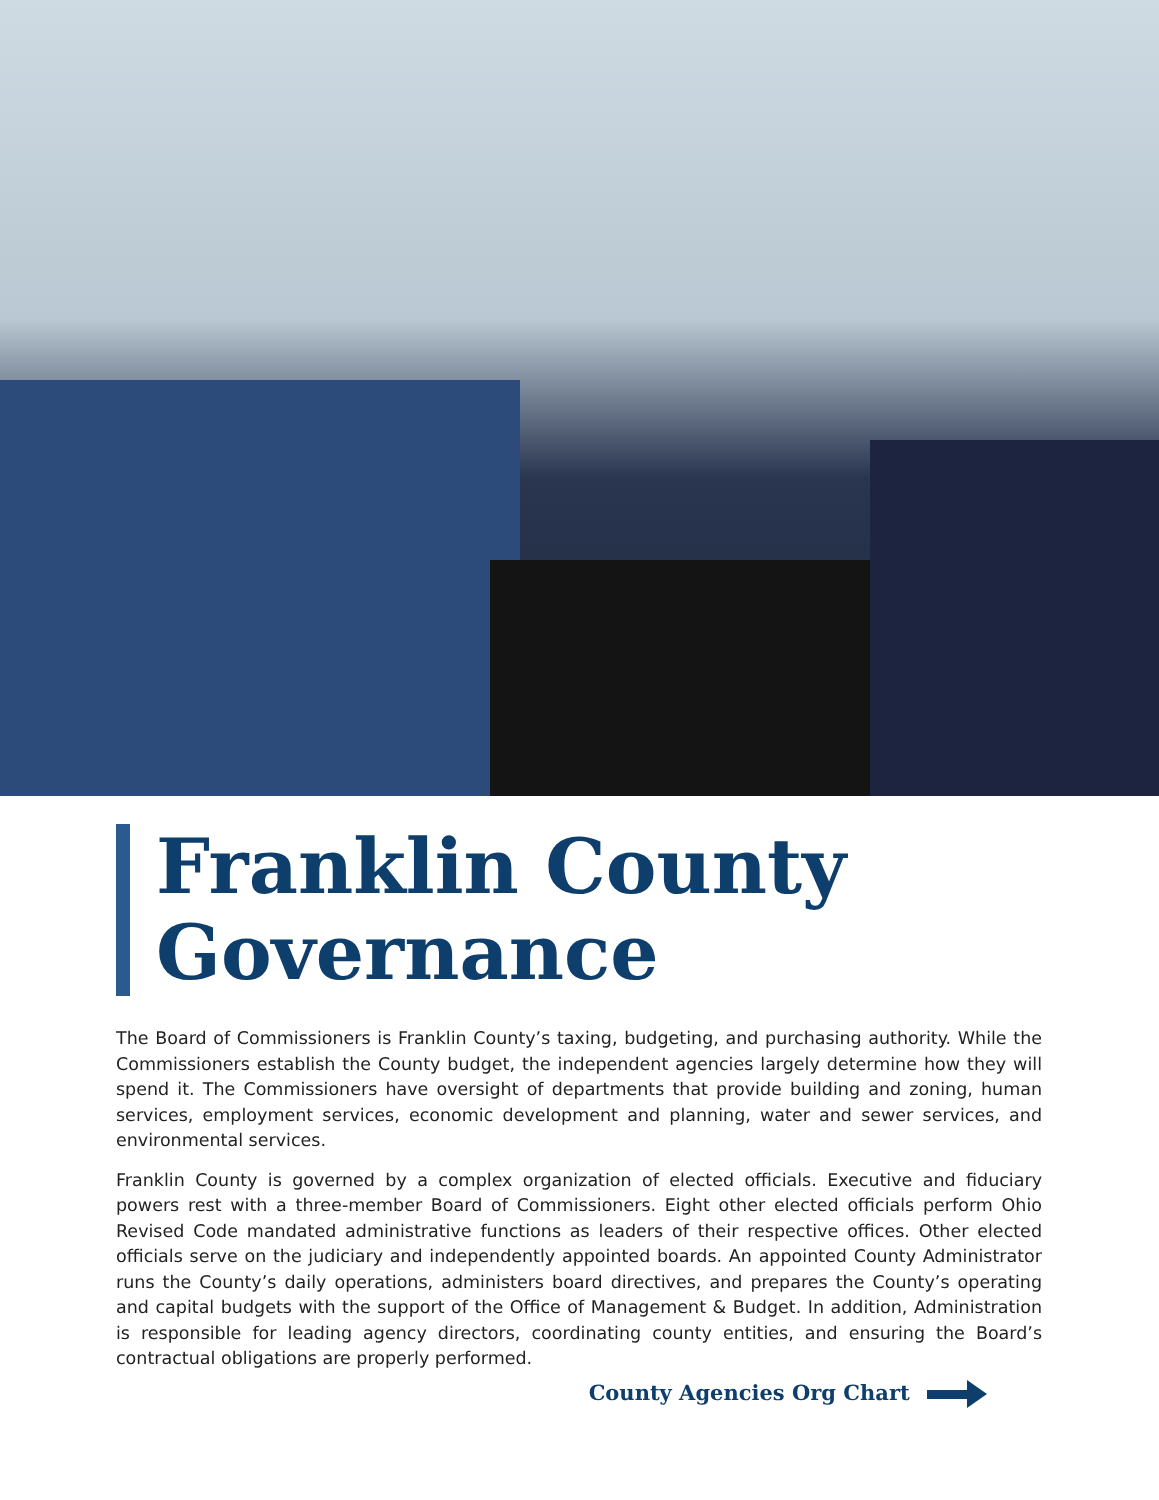Franklin County
Governance
The Board of Commissioners is Franklin County’s taxing, budgeting, and purchasing authority. While the Commissioners establish the County budget, the independent agencies largely determine how they will spend it. The Commissioners have oversight of departments that provide building and zoning, human services, employment services, economic development and planning, water and sewer services, and environmental services.
Franklin County is governed by a complex organization of elected officials. Executive and fiduciary powers rest with a three-member Board of Commissioners. Eight other elected officials perform Ohio Revised Code mandated administrative functions as leaders of their respective offices. Other elected officials serve on the judiciary and independently appointed boards. An appointed County Administrator runs the County’s daily operations, administers board directives, and prepares the County’s operating and capital budgets with the support of the Office of Management & Budget. In addition, Administration is responsible for leading agency directors, coordinating county entities, and ensuring the Board’s contractual obligations are properly performed.
County Agencies Org Chart